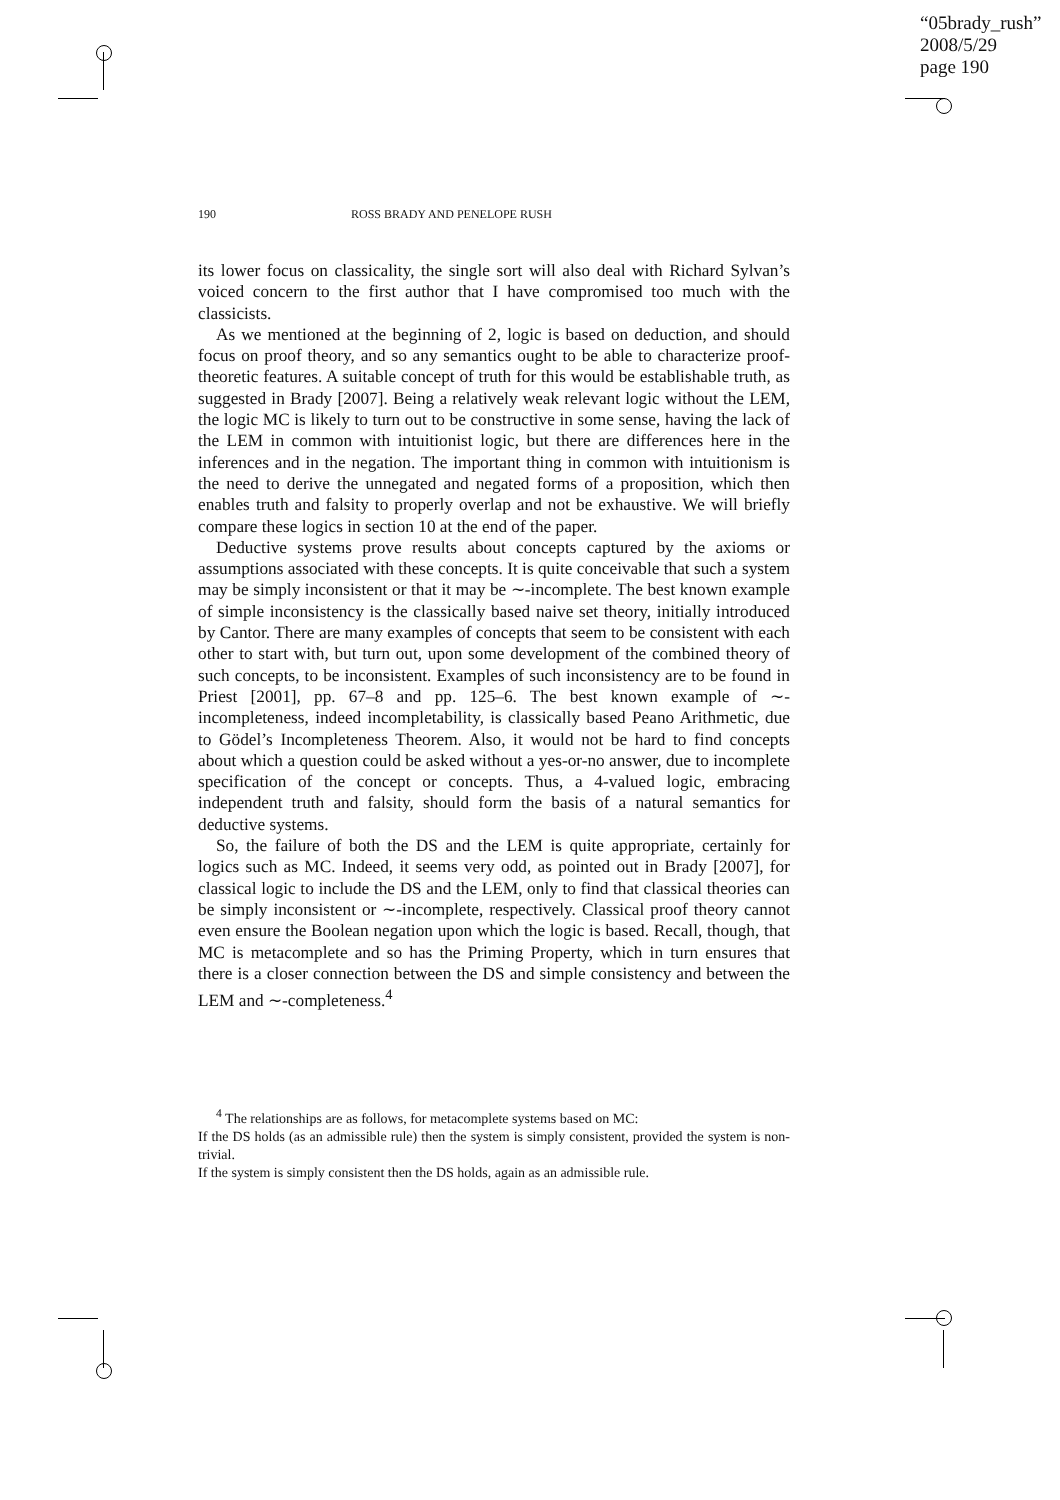“05brady_rush”
2008/5/29
page 190
190 ROSS BRADY AND PENELOPE RUSH
its lower focus on classicality, the single sort will also deal with Richard Sylvan’s voiced concern to the first author that I have compromised too much with the classicists.
As we mentioned at the beginning of 2, logic is based on deduction, and should focus on proof theory, and so any semantics ought to be able to characterize proof-theoretic features. A suitable concept of truth for this would be establishable truth, as suggested in Brady [2007]. Being a relatively weak relevant logic without the LEM, the logic MC is likely to turn out to be constructive in some sense, having the lack of the LEM in common with intuitionist logic, but there are differences here in the inferences and in the negation. The important thing in common with intuitionism is the need to derive the unnegated and negated forms of a proposition, which then enables truth and falsity to properly overlap and not be exhaustive. We will briefly compare these logics in section 10 at the end of the paper.
Deductive systems prove results about concepts captured by the axioms or assumptions associated with these concepts. It is quite conceivable that such a system may be simply inconsistent or that it may be ∼-incomplete. The best known example of simple inconsistency is the classically based naive set theory, initially introduced by Cantor. There are many examples of concepts that seem to be consistent with each other to start with, but turn out, upon some development of the combined theory of such concepts, to be inconsistent. Examples of such inconsistency are to be found in Priest [2001], pp. 67–8 and pp. 125–6. The best known example of ∼-incompleteness, indeed incompletability, is classically based Peano Arithmetic, due to Gödel’s Incompleteness Theorem. Also, it would not be hard to find concepts about which a question could be asked without a yes-or-no answer, due to incomplete specification of the concept or concepts. Thus, a 4-valued logic, embracing independent truth and falsity, should form the basis of a natural semantics for deductive systems.
So, the failure of both the DS and the LEM is quite appropriate, certainly for logics such as MC. Indeed, it seems very odd, as pointed out in Brady [2007], for classical logic to include the DS and the LEM, only to find that classical theories can be simply inconsistent or ∼-incomplete, respectively. Classical proof theory cannot even ensure the Boolean negation upon which the logic is based. Recall, though, that MC is metacomplete and so has the Priming Property, which in turn ensures that there is a closer connection between the DS and simple consistency and between the LEM and ∼-completeness.<sup>4</sup>
<sup>4</sup> The relationships are as follows, for metacomplete systems based on MC:
If the DS holds (as an admissible rule) then the system is simply consistent, provided the system is non-trivial.
If the system is simply consistent then the DS holds, again as an admissible rule.